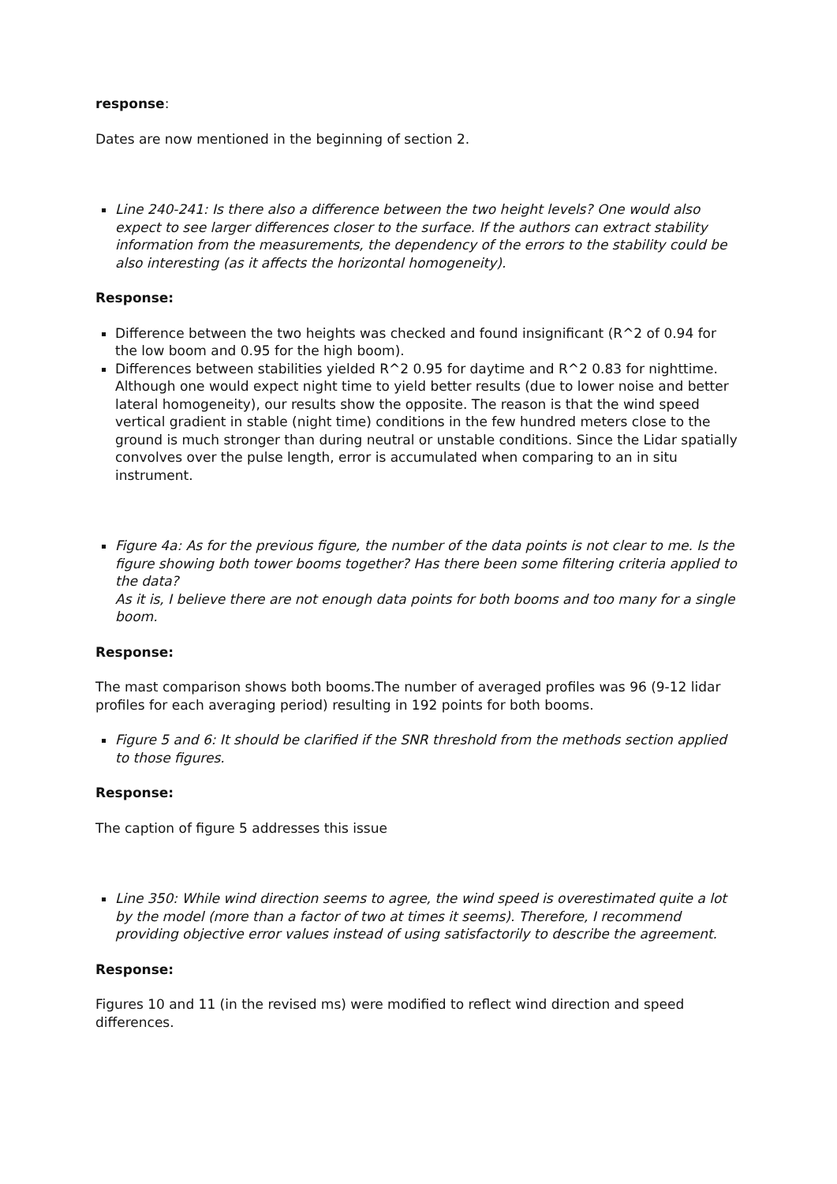response:
Dates are now mentioned in the beginning of section 2.
Line 240-241: Is there also a difference between the two height levels? One would also expect to see larger differences closer to the surface. If the authors can extract stability information from the measurements, the dependency of the errors to the stability could be also interesting (as it affects the horizontal homogeneity).
Response:
Difference between the two heights was checked and found insignificant (R^2 of 0.94 for the low boom and 0.95 for the high boom).
Differences between stabilities yielded R^2 0.95 for daytime and R^2 0.83 for nighttime. Although one would expect night time to yield better results (due to lower noise and better lateral homogeneity), our results show the opposite. The reason is that the wind speed vertical gradient in stable (night time) conditions in the few hundred meters close to the ground is much stronger than during neutral or unstable conditions. Since the Lidar spatially convolves over the pulse length, error is accumulated when comparing to an in situ instrument.
Figure 4a: As for the previous figure, the number of the data points is not clear to me. Is the figure showing both tower booms together? Has there been some filtering criteria applied to the data?
As it is, I believe there are not enough data points for both booms and too many for a single boom.
Response:
The mast comparison shows both booms.The number of averaged profiles was 96 (9-12 lidar profiles for each averaging period) resulting in 192 points for both booms.
Figure 5 and 6: It should be clarified if the SNR threshold from the methods section applied to those figures.
Response:
The caption of figure 5 addresses this issue
Line 350: While wind direction seems to agree, the wind speed is overestimated quite a lot by the model (more than a factor of two at times it seems). Therefore, I recommend providing objective error values instead of using satisfactorily to describe the agreement.
Response:
Figures 10 and 11 (in the revised ms) were modified to reflect wind direction and speed differences.